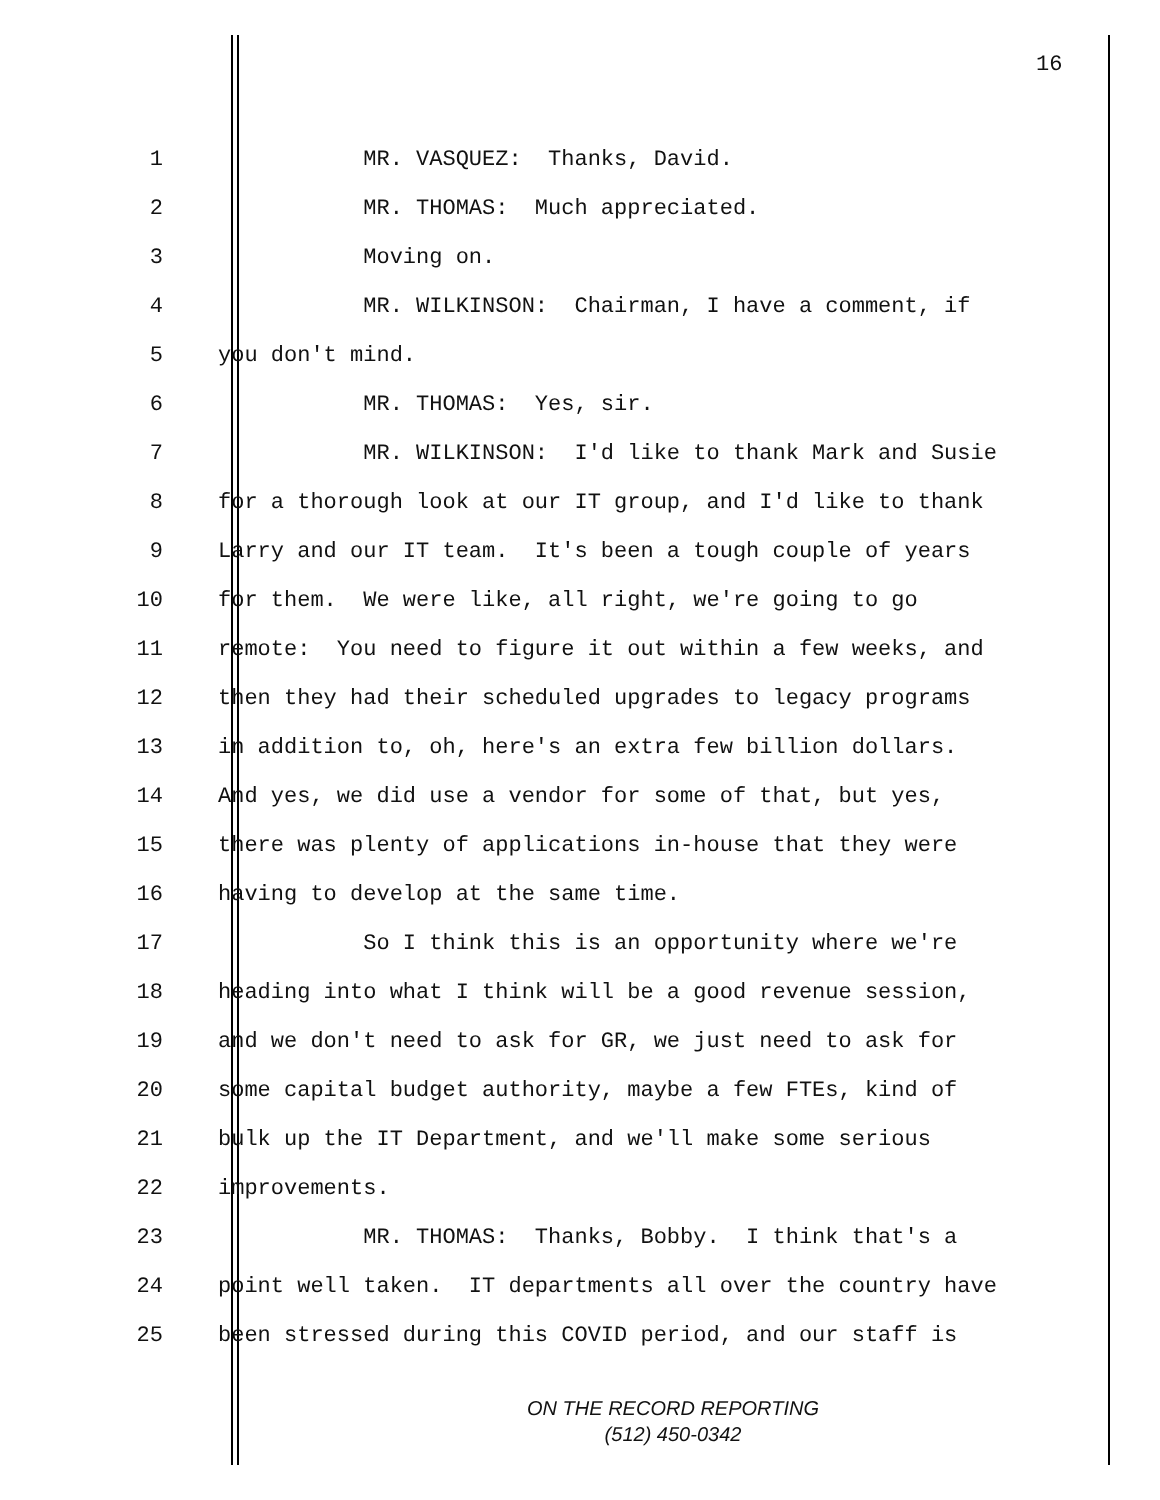16
1 MR. VASQUEZ: Thanks, David.
2 MR. THOMAS: Much appreciated.
3 Moving on.
4 MR. WILKINSON: Chairman, I have a comment, if
5 you don't mind.
6 MR. THOMAS: Yes, sir.
7 MR. WILKINSON: I'd like to thank Mark and Susie
8 for a thorough look at our IT group, and I'd like to thank
9 Larry and our IT team. It's been a tough couple of years
10 for them. We were like, all right, we're going to go
11 remote: You need to figure it out within a few weeks, and
12 then they had their scheduled upgrades to legacy programs
13 in addition to, oh, here's an extra few billion dollars.
14 And yes, we did use a vendor for some of that, but yes,
15 there was plenty of applications in-house that they were
16 having to develop at the same time.
17 So I think this is an opportunity where we're
18 heading into what I think will be a good revenue session,
19 and we don't need to ask for GR, we just need to ask for
20 some capital budget authority, maybe a few FTEs, kind of
21 bulk up the IT Department, and we'll make some serious
22 improvements.
23 MR. THOMAS: Thanks, Bobby. I think that's a
24 point well taken. IT departments all over the country have
25 been stressed during this COVID period, and our staff is
ON THE RECORD REPORTING
(512) 450-0342